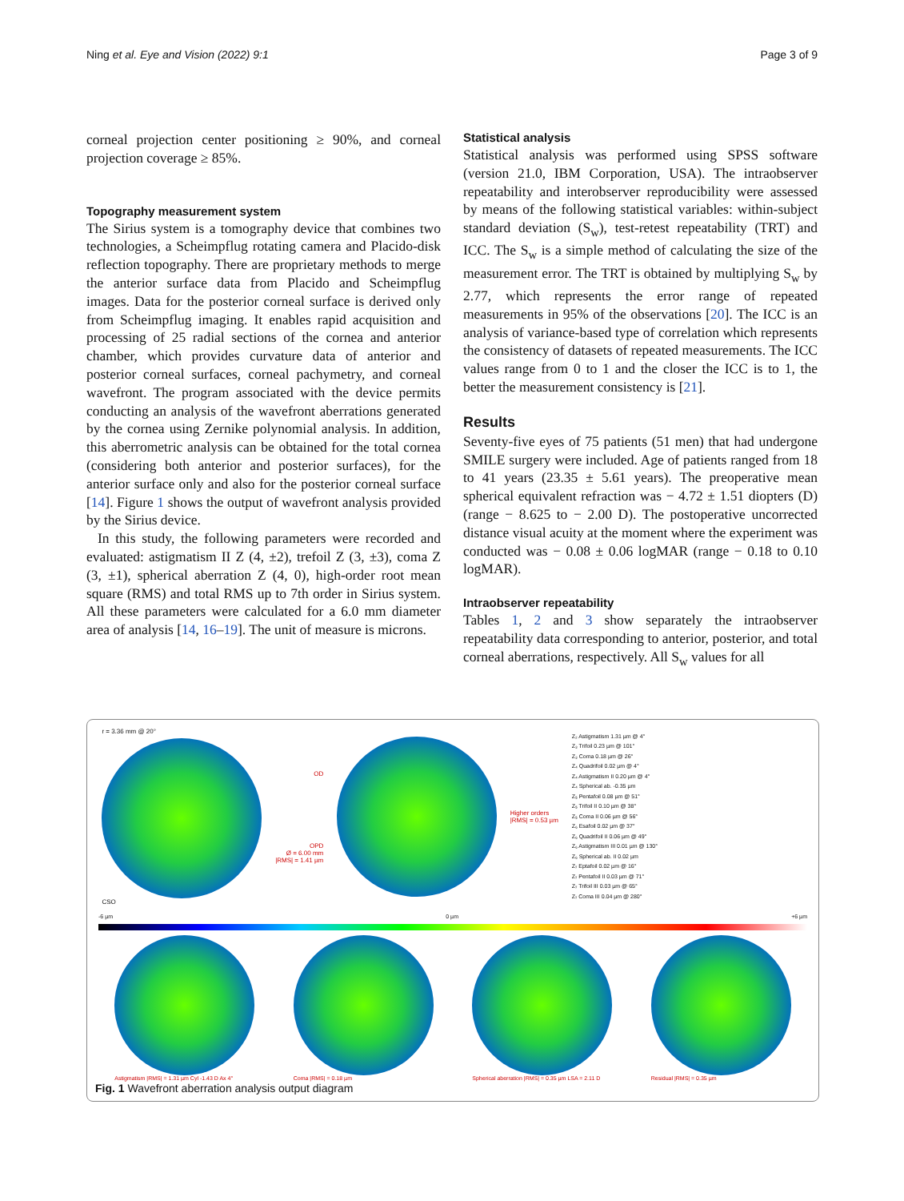Ning et al. Eye and Vision (2022) 9:1 Page 3 of 9
corneal projection center positioning ≥ 90%, and corneal projection coverage ≥ 85%.
Topography measurement system
The Sirius system is a tomography device that combines two technologies, a Scheimpflug rotating camera and Placido-disk reflection topography. There are proprietary methods to merge the anterior surface data from Placido and Scheimpflug images. Data for the posterior corneal surface is derived only from Scheimpflug imaging. It enables rapid acquisition and processing of 25 radial sections of the cornea and anterior chamber, which provides curvature data of anterior and posterior corneal surfaces, corneal pachymetry, and corneal wavefront. The program associated with the device permits conducting an analysis of the wavefront aberrations generated by the cornea using Zernike polynomial analysis. In addition, this aberrometric analysis can be obtained for the total cornea (considering both anterior and posterior surfaces), for the anterior surface only and also for the posterior corneal surface [14]. Figure 1 shows the output of wavefront analysis provided by the Sirius device.
In this study, the following parameters were recorded and evaluated: astigmatism II Z (4, ±2), trefoil Z (3, ±3), coma Z (3, ±1), spherical aberration Z (4, 0), high-order root mean square (RMS) and total RMS up to 7th order in Sirius system. All these parameters were calculated for a 6.0 mm diameter area of analysis [14, 16–19]. The unit of measure is microns.
Statistical analysis
Statistical analysis was performed using SPSS software (version 21.0, IBM Corporation, USA). The intraobserver repeatability and interobserver reproducibility were assessed by means of the following statistical variables: within-subject standard deviation (S<sub>w</sub>), test-retest repeatability (TRT) and ICC. The S<sub>w</sub> is a simple method of calculating the size of the measurement error. The TRT is obtained by multiplying S<sub>w</sub> by 2.77, which represents the error range of repeated measurements in 95% of the observations [20]. The ICC is an analysis of variance-based type of correlation which represents the consistency of datasets of repeated measurements. The ICC values range from 0 to 1 and the closer the ICC is to 1, the better the measurement consistency is [21].
Results
Seventy-five eyes of 75 patients (51 men) that had undergone SMILE surgery were included. Age of patients ranged from 18 to 41 years (23.35 ± 5.61 years). The preoperative mean spherical equivalent refraction was − 4.72 ± 1.51 diopters (D) (range − 8.625 to − 2.00 D). The postoperative uncorrected distance visual acuity at the moment where the experiment was conducted was − 0.08 ± 0.06 logMAR (range − 0.18 to 0.10 logMAR).
Intraobserver repeatability
Tables 1, 2 and 3 show separately the intraobserver repeatability data corresponding to anterior, posterior, and total corneal aberrations, respectively. All S<sub>w</sub> values for all
r = 3.36 mm @ 20°
CSO
OD
OPD
Ø = 6.00 mm
|RMS| = 1.41 µm
Higher orders
|RMS| = 0.53 µm
Z₂ Astigmatism 1.31 µm @ 4°
Z₃ Trifoil 0.23 µm @ 101°
Z₃ Coma 0.18 µm @ 26°
Z₄ Quadrifoil 0.02 µm @ 4°
Z₄ Astigmatism II 0.20 µm @ 4°
Z₄ Spherical ab. -0.35 µm
Z₅ Pentafoil 0.08 µm @ 51°
Z₅ Trifoil II 0.10 µm @ 38°
Z₅ Coma II 0.06 µm @ 56°
Z₆ Esafoil 0.02 µm @ 37°
Z₆ Quadrifoil II 0.06 µm @ 49°
Z₆ Astigmatism III 0.01 µm @ 130°
Z₆ Spherical ab. II 0.02 µm
Z₇ Eptafoil 0.02 µm @ 16°
Z₇ Pentafoil II 0.03 µm @ 71°
Z₇ Trifoil III 0.03 µm @ 65°
Z₇ Coma III 0.04 µm @ 280°
-6 µm 0 µm +6 µm
Astigmatism |RMS| = 1.31 µm Cyl -1.43 D Ax 4°
Coma |RMS| = 0.18 µm Spherical aberration |RMS| = 0.35 µm LSA = 2.11 D
Residual |RMS| = 0.35 µm
Fig. 1 Wavefront aberration analysis output diagram